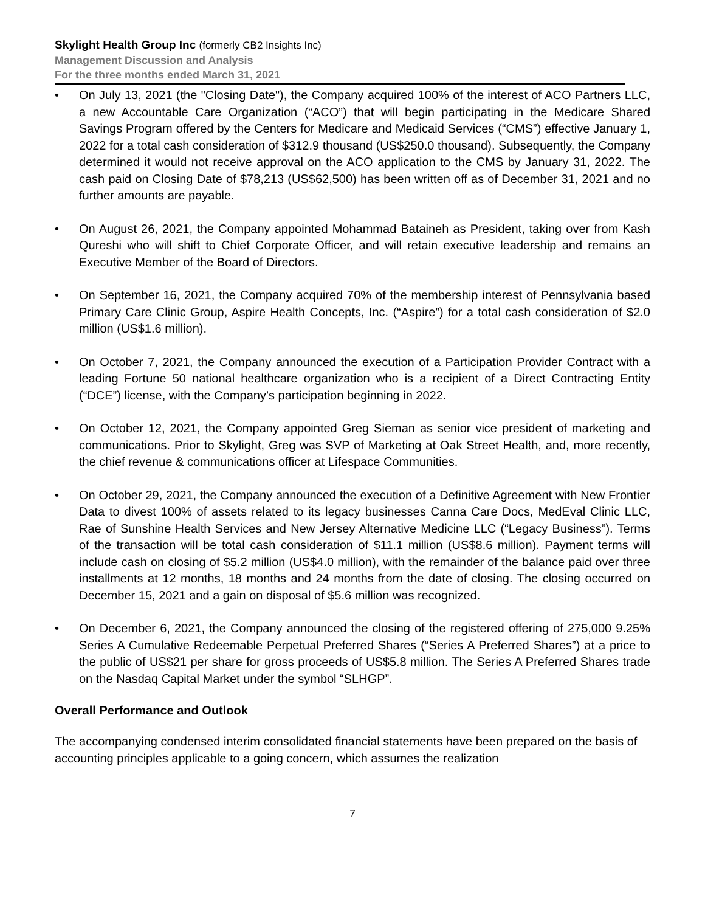Skylight Health Group Inc (formerly CB2 Insights Inc)
Management Discussion and Analysis
For the three months ended March 31, 2021
• On July 13, 2021 (the "Closing Date"), the Company acquired 100% of the interest of ACO Partners LLC, a new Accountable Care Organization (“ACO”) that will begin participating in the Medicare Shared Savings Program offered by the Centers for Medicare and Medicaid Services (“CMS”) effective January 1, 2022 for a total cash consideration of $312.9 thousand (US$250.0 thousand). Subsequently, the Company determined it would not receive approval on the ACO application to the CMS by January 31, 2022. The cash paid on Closing Date of $78,213 (US$62,500) has been written off as of December 31, 2021 and no further amounts are payable.
• On August 26, 2021, the Company appointed Mohammad Bataineh as President, taking over from Kash Qureshi who will shift to Chief Corporate Officer, and will retain executive leadership and remains an Executive Member of the Board of Directors.
• On September 16, 2021, the Company acquired 70% of the membership interest of Pennsylvania based Primary Care Clinic Group, Aspire Health Concepts, Inc. (“Aspire”) for a total cash consideration of $2.0 million (US$1.6 million).
• On October 7, 2021, the Company announced the execution of a Participation Provider Contract with a leading Fortune 50 national healthcare organization who is a recipient of a Direct Contracting Entity (“DCE”) license, with the Company’s participation beginning in 2022.
• On October 12, 2021, the Company appointed Greg Sieman as senior vice president of marketing and communications. Prior to Skylight, Greg was SVP of Marketing at Oak Street Health, and, more recently, the chief revenue & communications officer at Lifespace Communities.
• On October 29, 2021, the Company announced the execution of a Definitive Agreement with New Frontier Data to divest 100% of assets related to its legacy businesses Canna Care Docs, MedEval Clinic LLC, Rae of Sunshine Health Services and New Jersey Alternative Medicine LLC (“Legacy Business”). Terms of the transaction will be total cash consideration of $11.1 million (US$8.6 million). Payment terms will include cash on closing of $5.2 million (US$4.0 million), with the remainder of the balance paid over three installments at 12 months, 18 months and 24 months from the date of closing. The closing occurred on December 15, 2021 and a gain on disposal of $5.6 million was recognized.
• On December 6, 2021, the Company announced the closing of the registered offering of 275,000 9.25% Series A Cumulative Redeemable Perpetual Preferred Shares (“Series A Preferred Shares”) at a price to the public of US$21 per share for gross proceeds of US$5.8 million. The Series A Preferred Shares trade on the Nasdaq Capital Market under the symbol “SLHGP”.
Overall Performance and Outlook
The accompanying condensed interim consolidated financial statements have been prepared on the basis of accounting principles applicable to a going concern, which assumes the realization
7